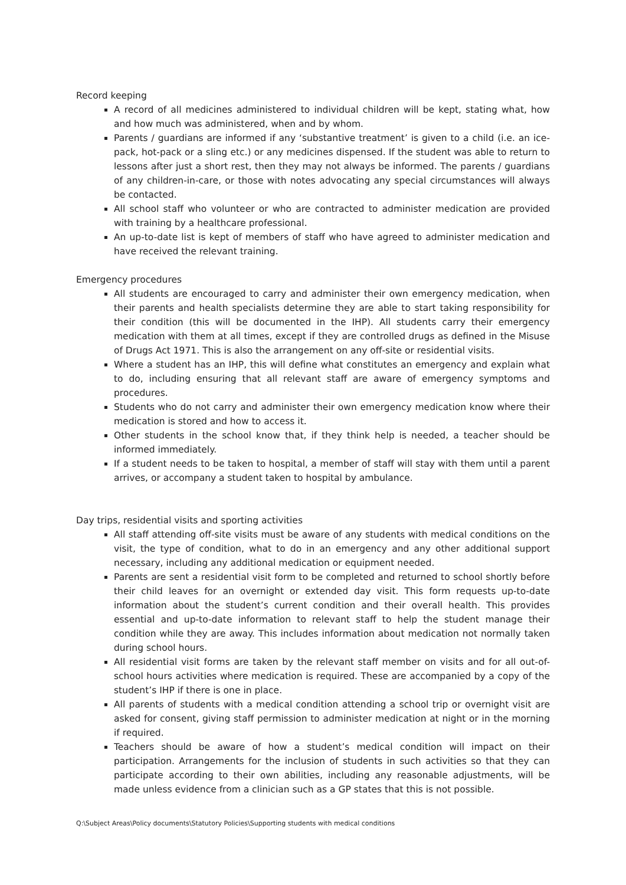Record keeping
A record of all medicines administered to individual children will be kept, stating what, how and how much was administered, when and by whom.
Parents / guardians are informed if any ‘substantive treatment’ is given to a child (i.e. an ice-pack, hot-pack or a sling etc.) or any medicines dispensed. If the student was able to return to lessons after just a short rest, then they may not always be informed. The parents / guardians of any children-in-care, or those with notes advocating any special circumstances will always be contacted.
All school staff who volunteer or who are contracted to administer medication are provided with training by a healthcare professional.
An up-to-date list is kept of members of staff who have agreed to administer medication and have received the relevant training.
Emergency procedures
All students are encouraged to carry and administer their own emergency medication, when their parents and health specialists determine they are able to start taking responsibility for their condition (this will be documented in the IHP). All students carry their emergency medication with them at all times, except if they are controlled drugs as defined in the Misuse of Drugs Act 1971. This is also the arrangement on any off-site or residential visits.
Where a student has an IHP, this will define what constitutes an emergency and explain what to do, including ensuring that all relevant staff are aware of emergency symptoms and procedures.
Students who do not carry and administer their own emergency medication know where their medication is stored and how to access it.
Other students in the school know that, if they think help is needed, a teacher should be informed immediately.
If a student needs to be taken to hospital, a member of staff will stay with them until a parent arrives, or accompany a student taken to hospital by ambulance.
Day trips, residential visits and sporting activities
All staff attending off-site visits must be aware of any students with medical conditions on the visit, the type of condition, what to do in an emergency and any other additional support necessary, including any additional medication or equipment needed.
Parents are sent a residential visit form to be completed and returned to school shortly before their child leaves for an overnight or extended day visit. This form requests up-to-date information about the student’s current condition and their overall health. This provides essential and up-to-date information to relevant staff to help the student manage their condition while they are away. This includes information about medication not normally taken during school hours.
All residential visit forms are taken by the relevant staff member on visits and for all out-of-school hours activities where medication is required. These are accompanied by a copy of the student’s IHP if there is one in place.
All parents of students with a medical condition attending a school trip or overnight visit are asked for consent, giving staff permission to administer medication at night or in the morning if required.
Teachers should be aware of how a student’s medical condition will impact on their participation. Arrangements for the inclusion of students in such activities so that they can participate according to their own abilities, including any reasonable adjustments, will be made unless evidence from a clinician such as a GP states that this is not possible.
Q:\Subject Areas\Policy documents\Statutory Policies\Supporting students with medical conditions